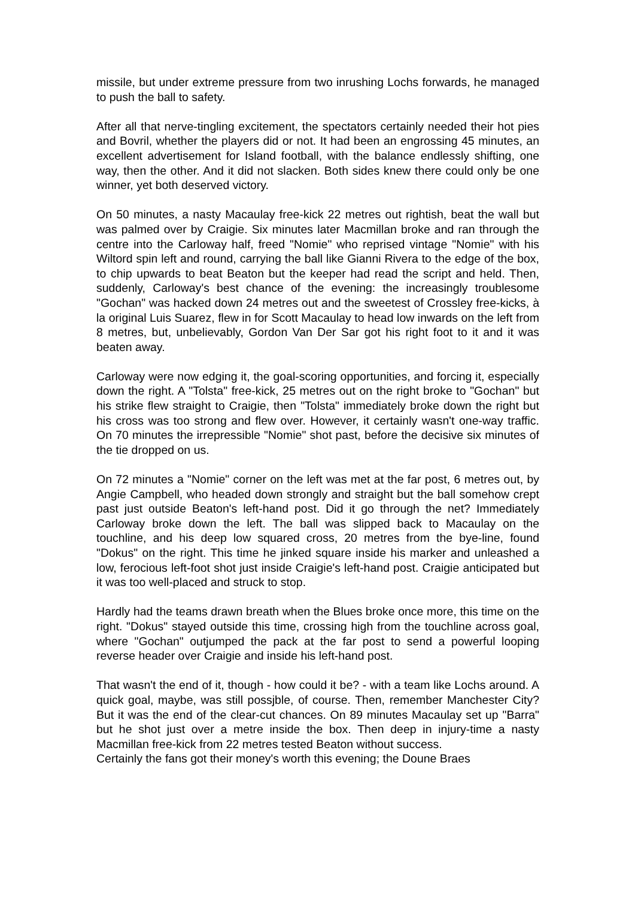missile, but under extreme pressure from two inrushing Lochs forwards, he managed to push the ball to safety.
After all that nerve-tingling excitement, the spectators certainly needed their hot pies and Bovril, whether the players did or not. It had been an engrossing 45 minutes, an excellent advertisement for Island football, with the balance endlessly shifting, one way, then the other. And it did not slacken. Both sides knew there could only be one winner, yet both deserved victory.
On 50 minutes, a nasty Macaulay free-kick 22 metres out rightish, beat the wall but was palmed over by Craigie. Six minutes later Macmillan broke and ran through the centre into the Carloway half, freed "Nomie" who reprised vintage "Nomie" with his Wiltord spin left and round, carrying the ball like Gianni Rivera to the edge of the box, to chip upwards to beat Beaton but the keeper had read the script and held. Then, suddenly, Carloway's best chance of the evening: the increasingly troublesome "Gochan" was hacked down 24 metres out and the sweetest of Crossley free-kicks, à la original Luis Suarez, flew in for Scott Macaulay to head low inwards on the left from 8 metres, but, unbelievably, Gordon Van Der Sar got his right foot to it and it was beaten away.
Carloway were now edging it, the goal-scoring opportunities, and forcing it, especially down the right. A "Tolsta" free-kick, 25 metres out on the right broke to "Gochan" but his strike flew straight to Craigie, then "Tolsta" immediately broke down the right but his cross was too strong and flew over. However, it certainly wasn't one-way traffic. On 70 minutes the irrepressible "Nomie" shot past, before the decisive six minutes of the tie dropped on us.
On 72 minutes a "Nomie" corner on the left was met at the far post, 6 metres out, by Angie Campbell, who headed down strongly and straight but the ball somehow crept past just outside Beaton's left-hand post. Did it go through the net? Immediately Carloway broke down the left. The ball was slipped back to Macaulay on the touchline, and his deep low squared cross, 20 metres from the bye-line, found "Dokus" on the right. This time he jinked square inside his marker and unleashed a low, ferocious left-foot shot just inside Craigie's left-hand post. Craigie anticipated but it was too well-placed and struck to stop.
Hardly had the teams drawn breath when the Blues broke once more, this time on the right. "Dokus" stayed outside this time, crossing high from the touchline across goal, where "Gochan" outjumped the pack at the far post to send a powerful looping reverse header over Craigie and inside his left-hand post.
That wasn't the end of it, though - how could it be? - with a team like Lochs around. A quick goal, maybe, was still possjble, of course. Then, remember Manchester City? But it was the end of the clear-cut chances. On 89 minutes Macaulay set up "Barra" but he shot just over a metre inside the box. Then deep in injury-time a nasty Macmillan free-kick from 22 metres tested Beaton without success.
Certainly the fans got their money's worth this evening; the Doune Braes